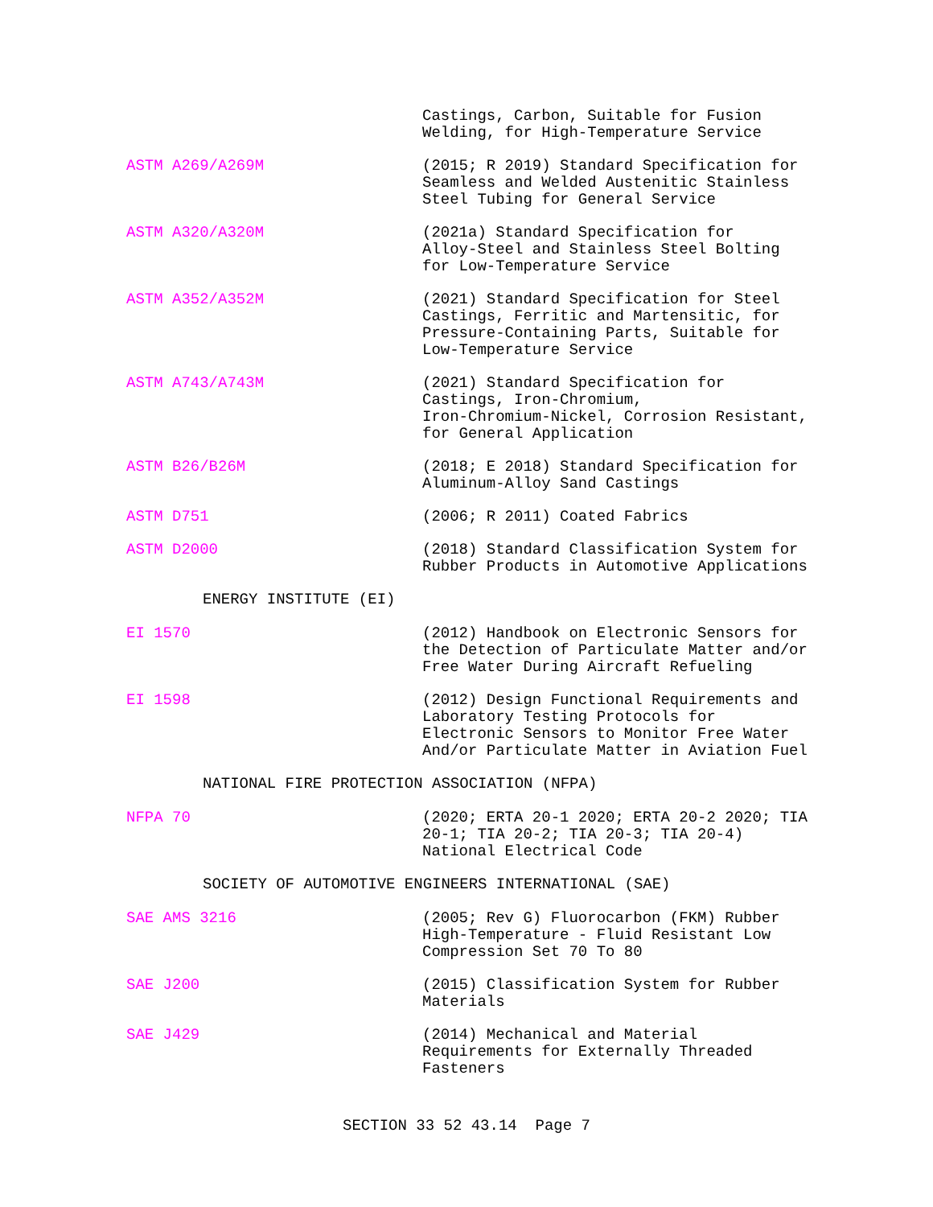Castings, Carbon, Suitable for Fusion Welding, for High-Temperature Service
ASTM A269/A269M (2015; R 2019) Standard Specification for Seamless and Welded Austenitic Stainless Steel Tubing for General Service
ASTM A320/A320M (2021a) Standard Specification for Alloy-Steel and Stainless Steel Bolting for Low-Temperature Service
ASTM A352/A352M (2021) Standard Specification for Steel Castings, Ferritic and Martensitic, for Pressure-Containing Parts, Suitable for Low-Temperature Service
ASTM A743/A743M (2021) Standard Specification for Castings, Iron-Chromium, Iron-Chromium-Nickel, Corrosion Resistant, for General Application
ASTM B26/B26M (2018; E 2018) Standard Specification for Aluminum-Alloy Sand Castings
ASTM D751 (2006; R 2011) Coated Fabrics
ASTM D2000 (2018) Standard Classification System for Rubber Products in Automotive Applications
ENERGY INSTITUTE (EI)
EI 1570 (2012) Handbook on Electronic Sensors for the Detection of Particulate Matter and/or Free Water During Aircraft Refueling
EI 1598 (2012) Design Functional Requirements and Laboratory Testing Protocols for Electronic Sensors to Monitor Free Water And/or Particulate Matter in Aviation Fuel
NATIONAL FIRE PROTECTION ASSOCIATION (NFPA)
NFPA 70 (2020; ERTA 20-1 2020; ERTA 20-2 2020; TIA 20-1; TIA 20-2; TIA 20-3; TIA 20-4) National Electrical Code
SOCIETY OF AUTOMOTIVE ENGINEERS INTERNATIONAL (SAE)
SAE AMS 3216 (2005; Rev G) Fluorocarbon (FKM) Rubber High-Temperature - Fluid Resistant Low Compression Set 70 To 80
SAE J200 (2015) Classification System for Rubber Materials
SAE J429 (2014) Mechanical and Material Requirements for Externally Threaded Fasteners
SECTION 33 52 43.14 Page 7